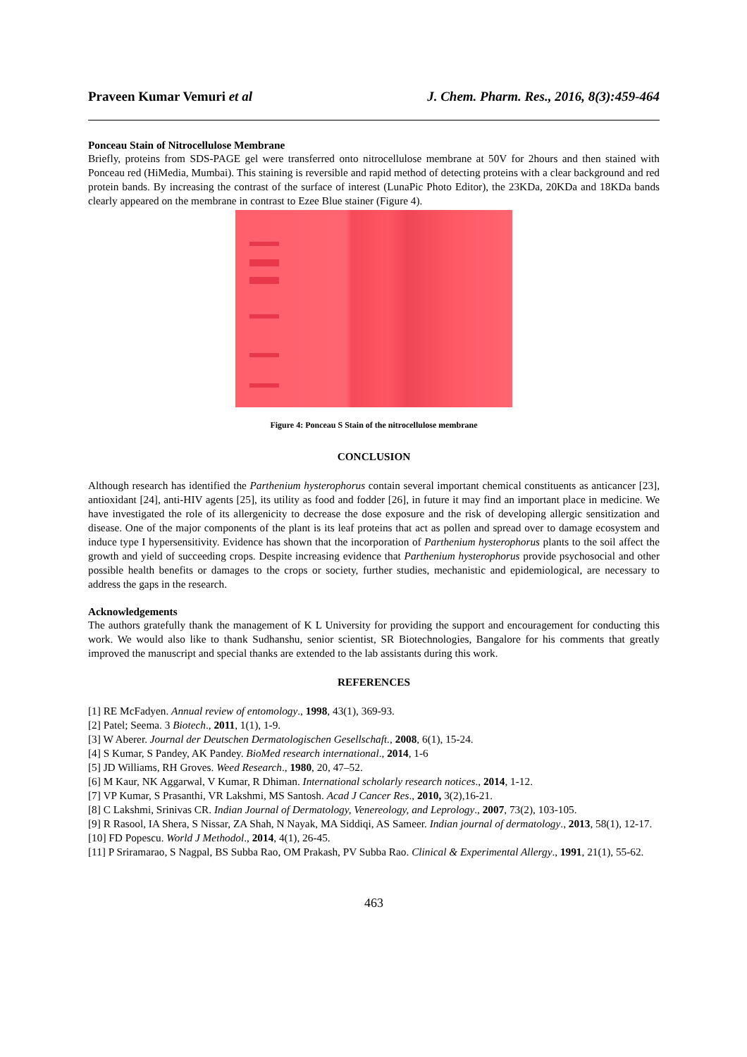Praveen Kumar Vemuri et al J. Chem. Pharm. Res., 2016, 8(3):459-464
Ponceau Stain of Nitrocellulose Membrane
Briefly, proteins from SDS-PAGE gel were transferred onto nitrocellulose membrane at 50V for 2hours and then stained with Ponceau red (HiMedia, Mumbai). This staining is reversible and rapid method of detecting proteins with a clear background and red protein bands. By increasing the contrast of the surface of interest (LunaPic Photo Editor), the 23KDa, 20KDa and 18KDa bands clearly appeared on the membrane in contrast to Ezee Blue stainer (Figure 4).
Figure 4: Ponceau S Stain of the nitrocellulose membrane
CONCLUSION
Although research has identified the Parthenium hysterophorus contain several important chemical constituents as anticancer [23], antioxidant [24], anti-HIV agents [25], its utility as food and fodder [26], in future it may find an important place in medicine. We have investigated the role of its allergenicity to decrease the dose exposure and the risk of developing allergic sensitization and disease. One of the major components of the plant is its leaf proteins that act as pollen and spread over to damage ecosystem and induce type I hypersensitivity. Evidence has shown that the incorporation of Parthenium hysterophorus plants to the soil affect the growth and yield of succeeding crops. Despite increasing evidence that Parthenium hysterophorus provide psychosocial and other possible health benefits or damages to the crops or society, further studies, mechanistic and epidemiological, are necessary to address the gaps in the research.
Acknowledgements
The authors gratefully thank the management of K L University for providing the support and encouragement for conducting this work. We would also like to thank Sudhanshu, senior scientist, SR Biotechnologies, Bangalore for his comments that greatly improved the manuscript and special thanks are extended to the lab assistants during this work.
REFERENCES
[1] RE McFadyen. Annual review of entomology., 1998, 43(1), 369-93.
[2] Patel; Seema. 3 Biotech., 2011, 1(1), 1-9.
[3] W Aberer. Journal der Deutschen Dermatologischen Gesellschaft., 2008, 6(1), 15-24.
[4] S Kumar, S Pandey, AK Pandey. BioMed research international., 2014, 1-6
[5] JD Williams, RH Groves. Weed Research., 1980, 20, 47–52.
[6] M Kaur, NK Aggarwal, V Kumar, R Dhiman. International scholarly research notices., 2014, 1-12.
[7] VP Kumar, S Prasanthi, VR Lakshmi, MS Santosh. Acad J Cancer Res., 2010, 3(2),16-21.
[8] C Lakshmi, Srinivas CR. Indian Journal of Dermatology, Venereology, and Leprology., 2007, 73(2), 103-105.
[9] R Rasool, IA Shera, S Nissar, ZA Shah, N Nayak, MA Siddiqi, AS Sameer. Indian journal of dermatology., 2013, 58(1), 12-17.
[10] FD Popescu. World J Methodol., 2014, 4(1), 26-45.
[11] P Sriramarao, S Nagpal, BS Subba Rao, OM Prakash, PV Subba Rao. Clinical & Experimental Allergy., 1991, 21(1), 55-62.
463